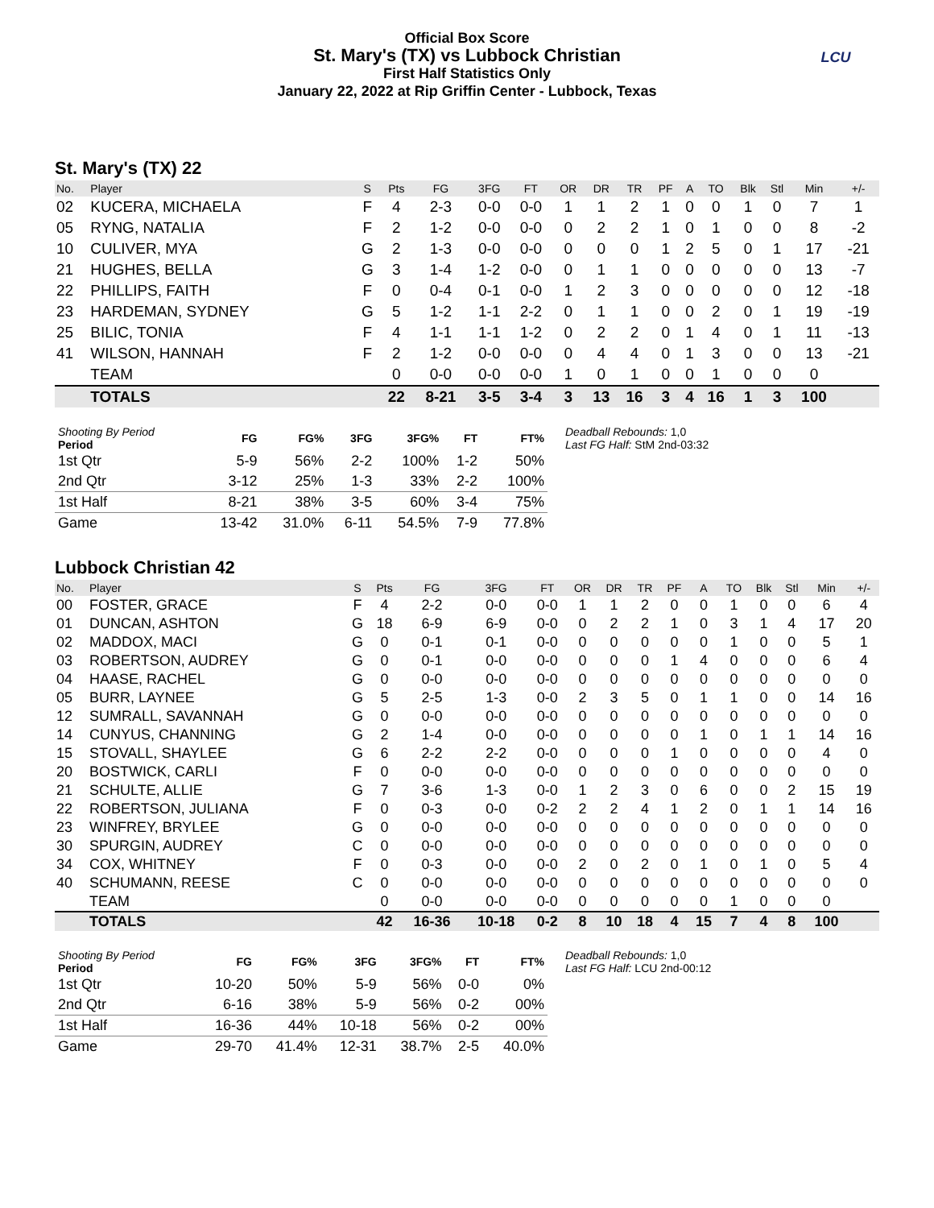Official Box Score
St. Mary's (TX) vs Lubbock Christian
First Half Statistics Only
January 22, 2022 at Rip Griffin Center - Lubbock, Texas
LCU
St. Mary's (TX) 22
| No. | Player | S | Pts | FG | 3FG | FT | OR | DR | TR | PF | A | TO | Blk | Stl | Min | +/- |
| --- | --- | --- | --- | --- | --- | --- | --- | --- | --- | --- | --- | --- | --- | --- | --- | --- |
| 02 | KUCERA, MICHAELA | F | 4 | 2-3 | 0-0 | 0-0 | 1 | 1 | 2 | 1 | 0 | 0 | 1 | 0 | 7 | 1 |
| 05 | RYNG, NATALIA | F | 2 | 1-2 | 0-0 | 0-0 | 0 | 2 | 2 | 1 | 0 | 1 | 0 | 0 | 8 | -2 |
| 10 | CULIVER, MYA | G | 2 | 1-3 | 0-0 | 0-0 | 0 | 0 | 0 | 1 | 2 | 5 | 0 | 1 | 17 | -21 |
| 21 | HUGHES, BELLA | G | 3 | 1-4 | 1-2 | 0-0 | 0 | 1 | 1 | 0 | 0 | 0 | 0 | 0 | 13 | -7 |
| 22 | PHILLIPS, FAITH | F | 0 | 0-4 | 0-1 | 0-0 | 1 | 2 | 3 | 0 | 0 | 0 | 0 | 0 | 12 | -18 |
| 23 | HARDEMAN, SYDNEY | G | 5 | 1-2 | 1-1 | 2-2 | 0 | 1 | 1 | 0 | 0 | 2 | 0 | 1 | 19 | -19 |
| 25 | BILIC, TONIA | F | 4 | 1-1 | 1-1 | 1-2 | 0 | 2 | 2 | 0 | 1 | 4 | 0 | 1 | 11 | -13 |
| 41 | WILSON, HANNAH | F | 2 | 1-2 | 0-0 | 0-0 | 0 | 4 | 4 | 0 | 1 | 3 | 0 | 0 | 13 | -21 |
| | TEAM | | 0 | 0-0 | 0-0 | 0-0 | 1 | 0 | 1 | 0 | 0 | 1 | 0 | 0 | 0 | |
| | TOTALS | | 22 | 8-21 | 3-5 | 3-4 | 3 | 13 | 16 | 3 | 4 | 16 | 1 | 3 | 100 | |
| Shooting By Period Period | FG | FG% | 3FG | 3FG% | FT | FT% |
| --- | --- | --- | --- | --- | --- | --- |
| 1st Qtr | 5-9 | 56% | 2-2 | 100% | 1-2 | 50% |
| 2nd Qtr | 3-12 | 25% | 1-3 | 33% | 2-2 | 100% |
| 1st Half | 8-21 | 38% | 3-5 | 60% | 3-4 | 75% |
| Game | 13-42 | 31.0% | 6-11 | 54.5% | 7-9 | 77.8% |
Deadball Rebounds: 1,0
Last FG Half: StM 2nd-03:32
Lubbock Christian 42
| No. | Player | S | Pts | FG | 3FG | FT | OR | DR | TR | PF | A | TO | Blk | Stl | Min | +/- |
| --- | --- | --- | --- | --- | --- | --- | --- | --- | --- | --- | --- | --- | --- | --- | --- | --- |
| 00 | FOSTER, GRACE | F | 4 | 2-2 | 0-0 | 0-0 | 1 | 1 | 2 | 0 | 0 | 1 | 0 | 0 | 6 | 4 |
| 01 | DUNCAN, ASHTON | G | 18 | 6-9 | 6-9 | 0-0 | 0 | 2 | 2 | 1 | 0 | 3 | 1 | 4 | 17 | 20 |
| 02 | MADDOX, MACI | G | 0 | 0-1 | 0-1 | 0-0 | 0 | 0 | 0 | 0 | 0 | 1 | 0 | 0 | 5 | 1 |
| 03 | ROBERTSON, AUDREY | G | 0 | 0-1 | 0-0 | 0-0 | 0 | 0 | 0 | 1 | 4 | 0 | 0 | 0 | 6 | 4 |
| 04 | HAASE, RACHEL | G | 0 | 0-0 | 0-0 | 0-0 | 0 | 0 | 0 | 0 | 0 | 0 | 0 | 0 | 0 | 0 |
| 05 | BURR, LAYNEE | G | 5 | 2-5 | 1-3 | 0-0 | 2 | 3 | 5 | 0 | 1 | 1 | 0 | 0 | 14 | 16 |
| 12 | SUMRALL, SAVANNAH | G | 0 | 0-0 | 0-0 | 0-0 | 0 | 0 | 0 | 0 | 0 | 0 | 0 | 0 | 0 | 0 |
| 14 | CUNYUS, CHANNING | G | 2 | 1-4 | 0-0 | 0-0 | 0 | 0 | 0 | 0 | 1 | 0 | 1 | 1 | 14 | 16 |
| 15 | STOVALL, SHAYLEE | G | 6 | 2-2 | 2-2 | 0-0 | 0 | 0 | 0 | 1 | 0 | 0 | 0 | 0 | 4 | 0 |
| 20 | BOSTWICK, CARLI | F | 0 | 0-0 | 0-0 | 0-0 | 0 | 0 | 0 | 0 | 0 | 0 | 0 | 0 | 0 | 0 |
| 21 | SCHULTE, ALLIE | G | 7 | 3-6 | 1-3 | 0-0 | 1 | 2 | 3 | 0 | 6 | 0 | 0 | 2 | 15 | 19 |
| 22 | ROBERTSON, JULIANA | F | 0 | 0-3 | 0-0 | 0-2 | 2 | 2 | 4 | 1 | 2 | 0 | 1 | 1 | 14 | 16 |
| 23 | WINFREY, BRYLEE | G | 0 | 0-0 | 0-0 | 0-0 | 0 | 0 | 0 | 0 | 0 | 0 | 0 | 0 | 0 | 0 |
| 30 | SPURGIN, AUDREY | C | 0 | 0-0 | 0-0 | 0-0 | 0 | 0 | 0 | 0 | 0 | 0 | 0 | 0 | 0 | 0 |
| 34 | COX, WHITNEY | F | 0 | 0-3 | 0-0 | 0-0 | 2 | 0 | 2 | 0 | 1 | 0 | 1 | 0 | 5 | 4 |
| 40 | SCHUMANN, REESE | C | 0 | 0-0 | 0-0 | 0-0 | 0 | 0 | 0 | 0 | 0 | 0 | 0 | 0 | 0 | 0 |
| | TEAM | | 0 | 0-0 | 0-0 | 0-0 | 0 | 0 | 0 | 0 | 0 | 1 | 0 | 0 | 0 | |
| | TOTALS | | 42 | 16-36 | 10-18 | 0-2 | 8 | 10 | 18 | 4 | 15 | 7 | 4 | 8 | 100 | |
| Shooting By Period Period | FG | FG% | 3FG | 3FG% | FT | FT% |
| --- | --- | --- | --- | --- | --- | --- |
| 1st Qtr | 10-20 | 50% | 5-9 | 56% | 0-0 | 0% |
| 2nd Qtr | 6-16 | 38% | 5-9 | 56% | 0-2 | 00% |
| 1st Half | 16-36 | 44% | 10-18 | 56% | 0-2 | 00% |
| Game | 29-70 | 41.4% | 12-31 | 38.7% | 2-5 | 40.0% |
Deadball Rebounds: 1,0
Last FG Half: LCU 2nd-00:12